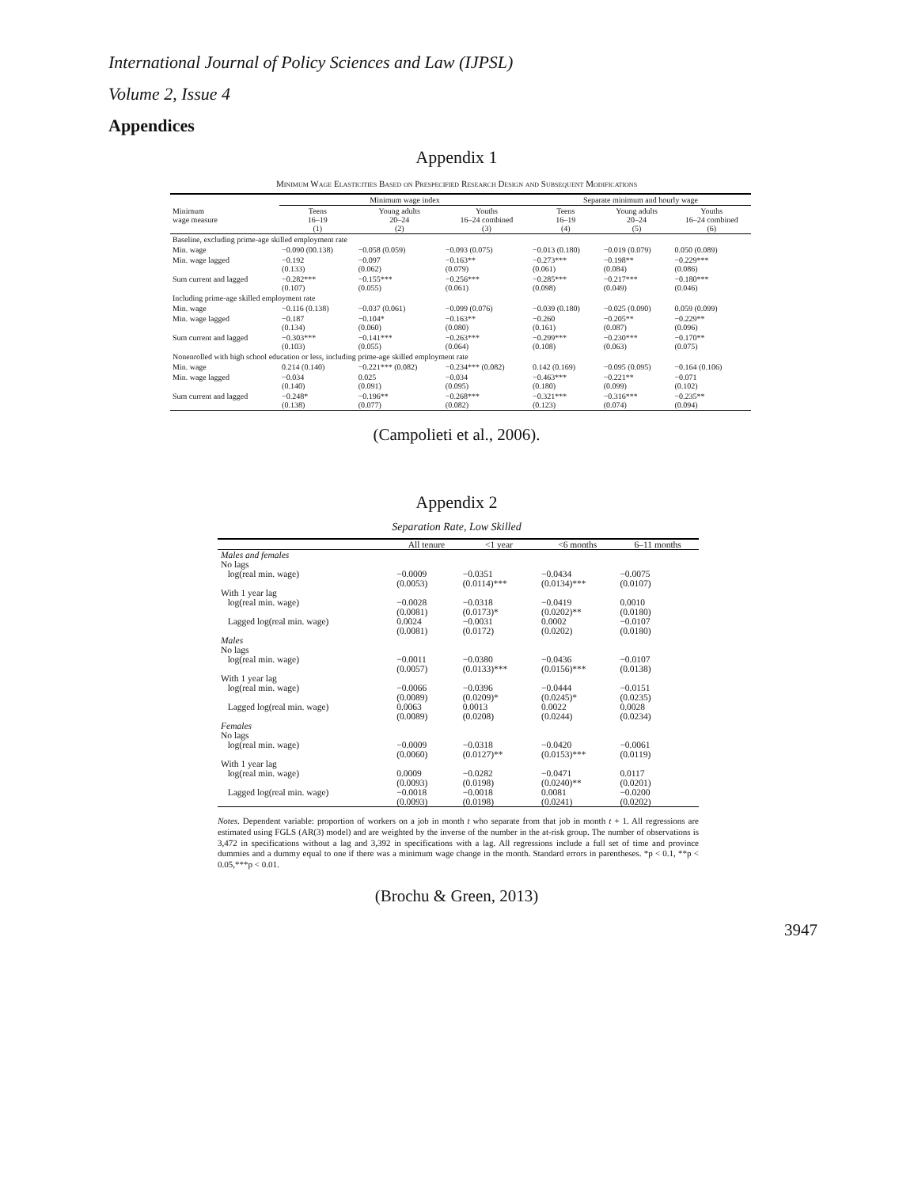International Journal of Policy Sciences and Law (IJPSL)
Volume 2, Issue 4
Appendices
Appendix 1
Minimum Wage Elasticities Based on Prespecified Research Design and Subsequent Modifications
| | Minimum wage index | | | Separate minimum and hourly wage | | |
| --- | --- | --- | --- | --- | --- | --- |
| Minimum wage measure | Teens 16–19 (1) | Young adults 20–24 (2) | Youths 16–24 combined (3) | Teens 16–19 (4) | Young adults 20–24 (5) | Youths 16–24 combined (6) |
| Baseline, excluding prime-age skilled employment rate | | | | | | |
| Min. wage | −0.090 (00.138) | −0.058 (0.059) | −0.093 (0.075) | −0.013 (0.180) | −0.019 (0.079) | 0.050 (0.089) |
| Min. wage lagged | −0.192 (0.133) | −0.097 (0.062) | −0.163** (0.079) | −0.273*** (0.061) | −0.198** (0.084) | −0.229*** (0.086) |
| Sum current and lagged | −0.282*** (0.107) | −0.155*** (0.055) | −0.256*** (0.061) | −0.285*** (0.098) | −0.217*** (0.049) | −0.180*** (0.046) |
| Including prime-age skilled employment rate | | | | | | |
| Min. wage | −0.116 (0.138) | −0.037 (0.061) | −0.099 (0.076) | −0.039 (0.180) | −0.025 (0.090) | 0.059 (0.099) |
| Min. wage lagged | −0.187 (0.134) | −0.104* (0.060) | −0.163** (0.080) | −0.260 (0.161) | −0.205** (0.087) | −0.229** (0.096) |
| Sum current and lagged | −0.303*** (0.103) | −0.141*** (0.055) | −0.263*** (0.064) | −0.299*** (0.108) | −0.230*** (0.063) | −0.170** (0.075) |
| Nonenrolled with high school education or less, including prime-age skilled employment rate | | | | | | |
| Min. wage | 0.214 (0.140) | −0.221*** (0.082) | −0.234*** (0.082) | 0.142 (0.169) | −0.095 (0.095) | −0.164 (0.106) |
| Min. wage lagged | −0.034 (0.140) | 0.025 (0.091) | −0.034 (0.095) | −0.463*** (0.180) | −0.221** (0.099) | −0.071 (0.102) |
| Sum current and lagged | −0.248* (0.138) | −0.196** (0.077) | −0.268*** (0.082) | −0.321*** (0.123) | −0.316*** (0.074) | −0.235** (0.094) |
(Campolieti et al., 2006).
Appendix 2
Separation Rate, Low Skilled
| | All tenure | <1 year | <6 months | 6–11 months |
| --- | --- | --- | --- | --- |
| Males and females No lags | | | | |
| log(real min. wage) | −0.0009 (0.0053) | −0.0351 (0.0114)*** | −0.0434 (0.0134)*** | −0.0075 (0.0107) |
| With 1 year lag | | | | |
| log(real min. wage) | −0.0028 (0.0081) | −0.0318 (0.0173)* | −0.0419 (0.0202)** | 0.0010 (0.0180) |
| Lagged log(real min. wage) | 0.0024 (0.0081) | −0.0031 (0.0172) | 0.0002 (0.0202) | −0.0107 (0.0180) |
| Males No lags | | | | |
| log(real min. wage) | −0.0011 (0.0057) | −0.0380 (0.0133)*** | −0.0436 (0.0156)*** | −0.0107 (0.0138) |
| With 1 year lag | | | | |
| log(real min. wage) | −0.0066 (0.0089) | −0.0396 (0.0209)* | −0.0444 (0.0245)* | −0.0151 (0.0235) |
| Lagged log(real min. wage) | 0.0063 (0.0089) | 0.0013 (0.0208) | 0.0022 (0.0244) | 0.0028 (0.0234) |
| Females No lags | | | | |
| log(real min. wage) | −0.0009 (0.0060) | −0.0318 (0.0127)** | −0.0420 (0.0153)*** | −0.0061 (0.0119) |
| With 1 year lag | | | | |
| log(real min. wage) | 0.0009 (0.0093) | −0.0282 (0.0198) | −0.0471 (0.0240)** | 0.0117 (0.0201) |
| Lagged log(real min. wage) | −0.0018 (0.0093) | −0.0018 (0.0198) | 0.0081 (0.0241) | −0.0200 (0.0202) |
Notes. Dependent variable: proportion of workers on a job in month t who separate from that job in month t + 1. All regressions are estimated using FGLS (AR(3) model) and are weighted by the inverse of the number in the at-risk group. The number of observations is 3,472 in specifications without a lag and 3,392 in specifications with a lag. All regressions include a full set of time and province dummies and a dummy equal to one if there was a minimum wage change in the month. Standard errors in parentheses. *p < 0.1, **p < 0.05,***p < 0.01.
(Brochu & Green, 2013)
3947